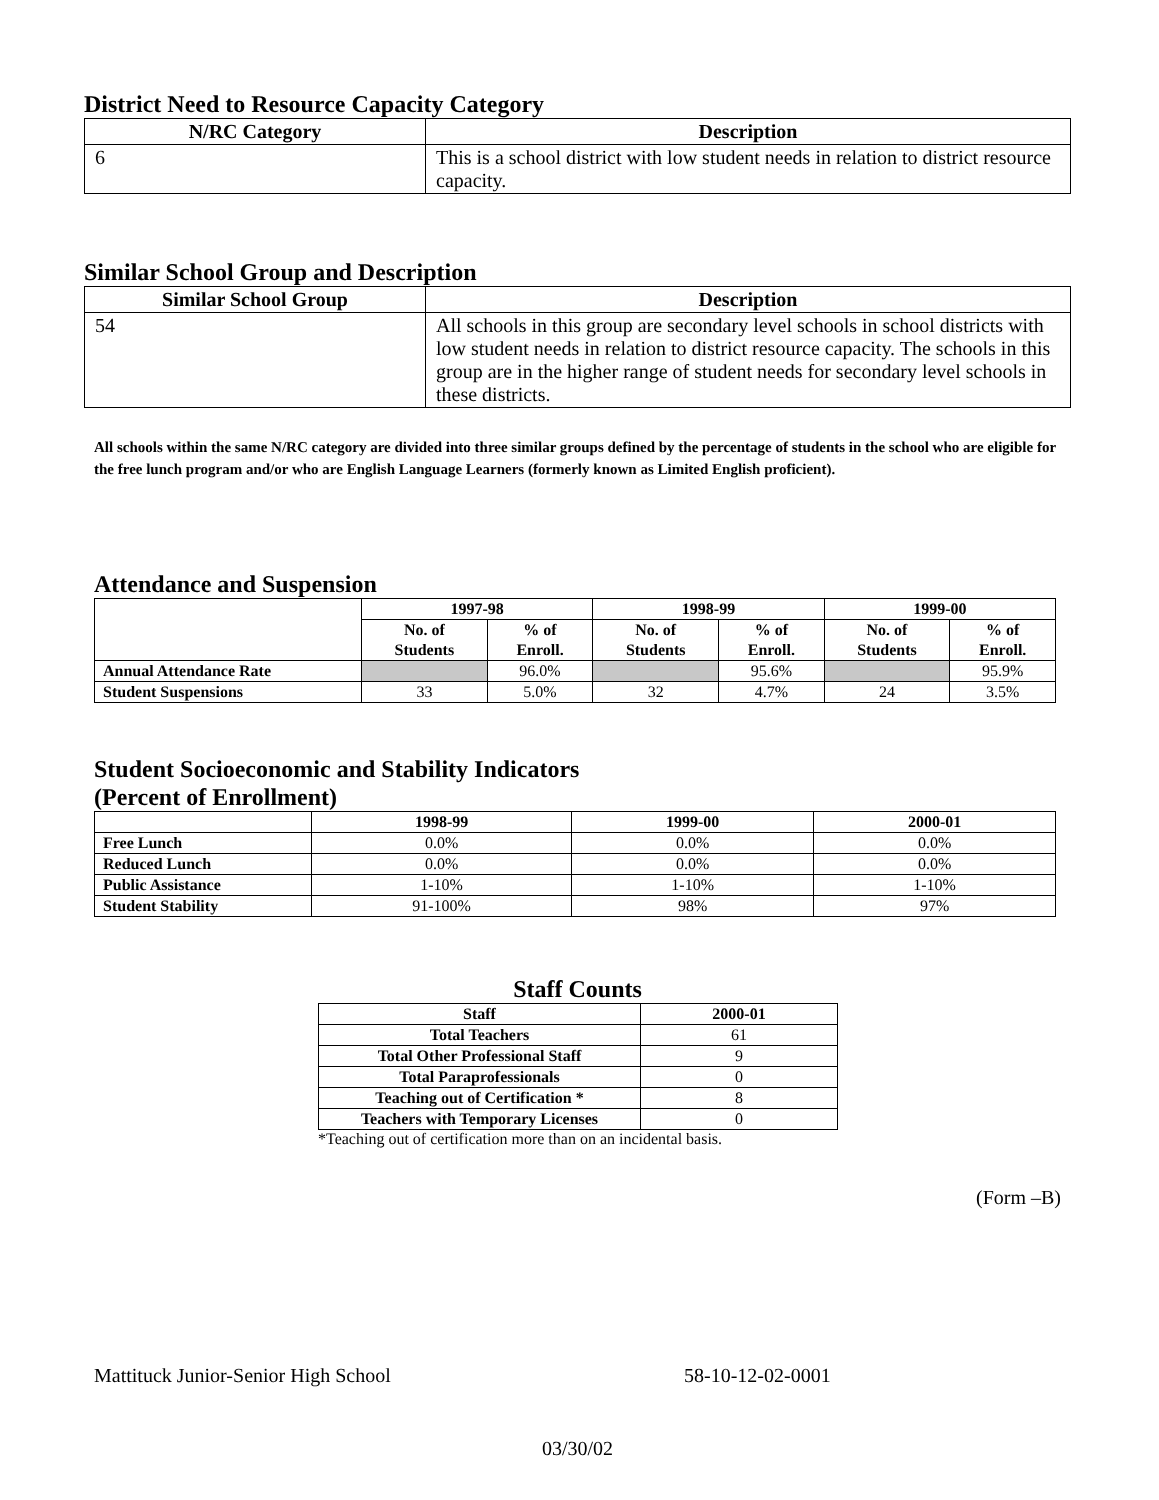District Need to Resource Capacity Category
| N/RC Category | Description |
| --- | --- |
| 6 | This is a school district with low student needs in relation to district resource capacity. |
Similar School Group and Description
| Similar School Group | Description |
| --- | --- |
| 54 | All schools in this group are secondary level schools in school districts with low student needs in relation to district resource capacity. The schools in this group are in the higher range of student needs for secondary level schools in these districts. |
All schools within the same N/RC category are divided into three similar groups defined by the percentage of students in the school who are eligible for the free lunch program and/or who are English Language Learners (formerly known as Limited English proficient).
Attendance and Suspension
| | 1997-98 | | 1998-99 | | 1999-00 | |
| --- | --- | --- | --- | --- | --- | --- |
| | No. of Students | % of Enroll. | No. of Students | % of Enroll. | No. of Students | % of Enroll. |
| Annual Attendance Rate | | 96.0% | | 95.6% | | 95.9% |
| Student Suspensions | 33 | 5.0% | 32 | 4.7% | 24 | 3.5% |
Student Socioeconomic and Stability Indicators
(Percent of Enrollment)
| | 1998-99 | 1999-00 | 2000-01 |
| --- | --- | --- | --- |
| Free Lunch | 0.0% | 0.0% | 0.0% |
| Reduced Lunch | 0.0% | 0.0% | 0.0% |
| Public Assistance | 1-10% | 1-10% | 1-10% |
| Student Stability | 91-100% | 98% | 97% |
Staff Counts
| Staff | 2000-01 |
| --- | --- |
| Total Teachers | 61 |
| Total Other Professional Staff | 9 |
| Total Paraprofessionals | 0 |
| Teaching out of Certification * | 8 |
| Teachers with Temporary Licenses | 0 |
*Teaching out of certification more than on an incidental basis.
(Form –B)
Mattituck Junior-Senior High School 58-10-12-02-0001
03/30/02